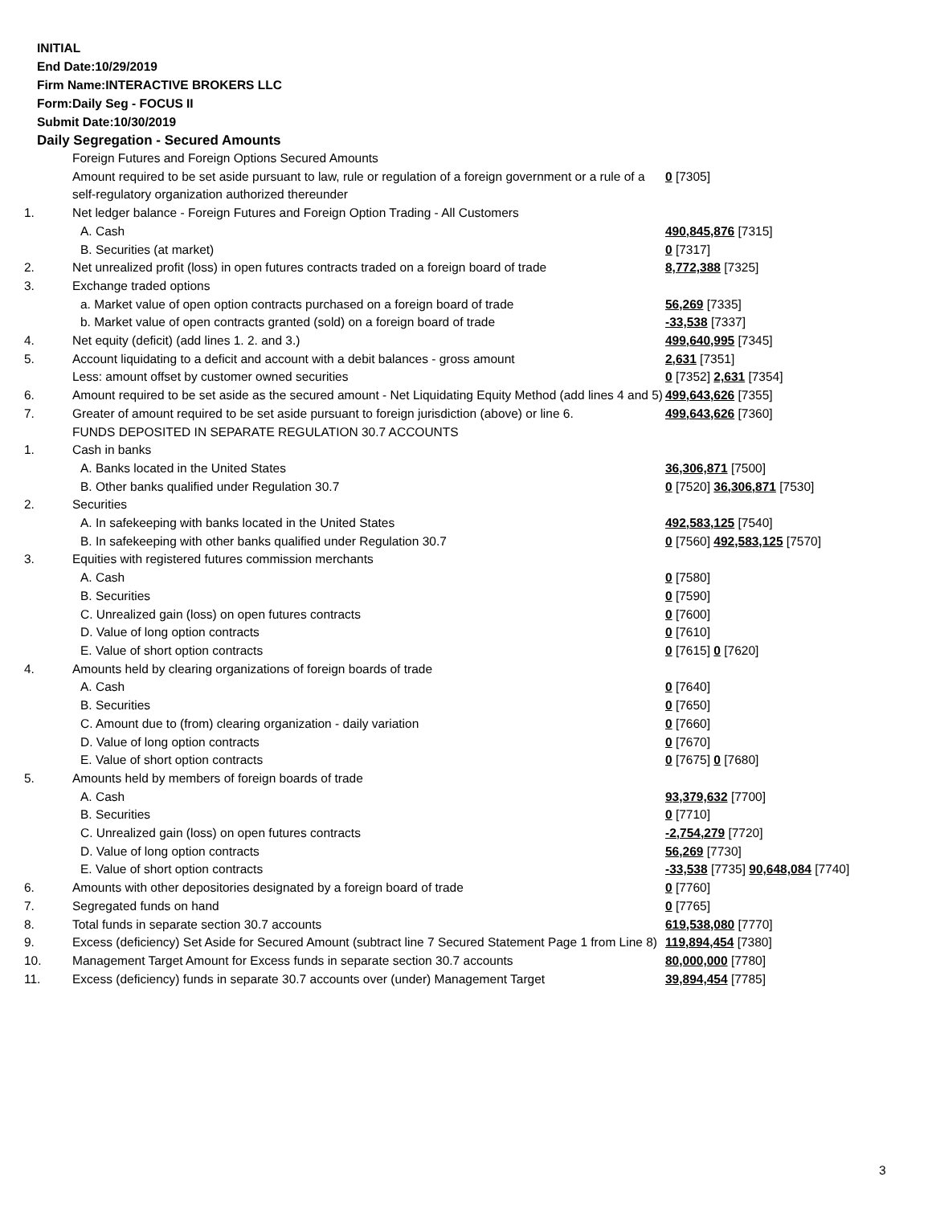INITIAL
End Date:10/29/2019
Firm Name:INTERACTIVE BROKERS LLC
Form:Daily Seg - FOCUS II
Submit Date:10/30/2019
Daily Segregation - Secured Amounts
| | Foreign Futures and Foreign Options Secured Amounts | |
| | Amount required to be set aside pursuant to law, rule or regulation of a foreign government or a rule of a self-regulatory organization authorized thereunder | 0 [7305] |
| 1. | Net ledger balance - Foreign Futures and Foreign Option Trading - All Customers | |
| | A. Cash | 490,845,876 [7315] |
| | B. Securities (at market) | 0 [7317] |
| 2. | Net unrealized profit (loss) in open futures contracts traded on a foreign board of trade | 8,772,388 [7325] |
| 3. | Exchange traded options | |
| | a. Market value of open option contracts purchased on a foreign board of trade | 56,269 [7335] |
| | b. Market value of open contracts granted (sold) on a foreign board of trade | -33,538 [7337] |
| 4. | Net equity (deficit) (add lines 1. 2. and 3.) | 499,640,995 [7345] |
| 5. | Account liquidating to a deficit and account with a debit balances - gross amount | 2,631 [7351] |
| | Less: amount offset by customer owned securities | 0 [7352] 2,631 [7354] |
| 6. | Amount required to be set aside as the secured amount - Net Liquidating Equity Method (add lines 4 and 5) | 499,643,626 [7355] |
| 7. | Greater of amount required to be set aside pursuant to foreign jurisdiction (above) or line 6. | 499,643,626 [7360] |
| | FUNDS DEPOSITED IN SEPARATE REGULATION 30.7 ACCOUNTS | |
| 1. | Cash in banks | |
| | A. Banks located in the United States | 36,306,871 [7500] |
| | B. Other banks qualified under Regulation 30.7 | 0 [7520] 36,306,871 [7530] |
| 2. | Securities | |
| | A. In safekeeping with banks located in the United States | 492,583,125 [7540] |
| | B. In safekeeping with other banks qualified under Regulation 30.7 | 0 [7560] 492,583,125 [7570] |
| 3. | Equities with registered futures commission merchants | |
| | A. Cash | 0 [7580] |
| | B. Securities | 0 [7590] |
| | C. Unrealized gain (loss) on open futures contracts | 0 [7600] |
| | D. Value of long option contracts | 0 [7610] |
| | E. Value of short option contracts | 0 [7615] 0 [7620] |
| 4. | Amounts held by clearing organizations of foreign boards of trade | |
| | A. Cash | 0 [7640] |
| | B. Securities | 0 [7650] |
| | C. Amount due to (from) clearing organization - daily variation | 0 [7660] |
| | D. Value of long option contracts | 0 [7670] |
| | E. Value of short option contracts | 0 [7675] 0 [7680] |
| 5. | Amounts held by members of foreign boards of trade | |
| | A. Cash | 93,379,632 [7700] |
| | B. Securities | 0 [7710] |
| | C. Unrealized gain (loss) on open futures contracts | -2,754,279 [7720] |
| | D. Value of long option contracts | 56,269 [7730] |
| | E. Value of short option contracts | -33,538 [7735] 90,648,084 [7740] |
| 6. | Amounts with other depositories designated by a foreign board of trade | 0 [7760] |
| 7. | Segregated funds on hand | 0 [7765] |
| 8. | Total funds in separate section 30.7 accounts | 619,538,080 [7770] |
| 9. | Excess (deficiency) Set Aside for Secured Amount (subtract line 7 Secured Statement Page 1 from Line 8) | 119,894,454 [7380] |
| 10. | Management Target Amount for Excess funds in separate section 30.7 accounts | 80,000,000 [7780] |
| 11. | Excess (deficiency) funds in separate 30.7 accounts over (under) Management Target | 39,894,454 [7785] |
3